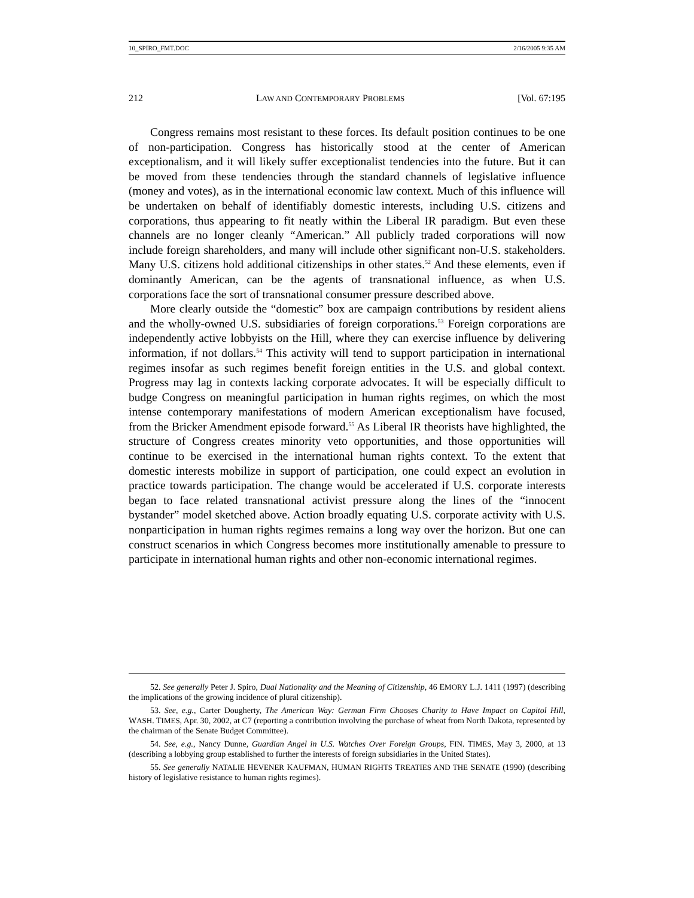10_SPIRO_FMT.DOC 2/16/2005 9:35 AM
212 LAW AND CONTEMPORARY PROBLEMS [Vol. 67:195
Congress remains most resistant to these forces. Its default position continues to be one of non-participation. Congress has historically stood at the center of American exceptionalism, and it will likely suffer exceptionalist tendencies into the future. But it can be moved from these tendencies through the standard channels of legislative influence (money and votes), as in the international economic law context. Much of this influence will be undertaken on behalf of identifiably domestic interests, including U.S. citizens and corporations, thus appearing to fit neatly within the Liberal IR paradigm. But even these channels are no longer cleanly “American.” All publicly traded corporations will now include foreign shareholders, and many will include other significant non-U.S. stakeholders. Many U.S. citizens hold additional citizenships in other states.<sup>52</sup> And these elements, even if dominantly American, can be the agents of transnational influence, as when U.S. corporations face the sort of transnational consumer pressure described above.
More clearly outside the “domestic” box are campaign contributions by resident aliens and the wholly-owned U.S. subsidiaries of foreign corporations.<sup>53</sup> Foreign corporations are independently active lobbyists on the Hill, where they can exercise influence by delivering information, if not dollars.<sup>54</sup> This activity will tend to support participation in international regimes insofar as such regimes benefit foreign entities in the U.S. and global context. Progress may lag in contexts lacking corporate advocates. It will be especially difficult to budge Congress on meaningful participation in human rights regimes, on which the most intense contemporary manifestations of modern American exceptionalism have focused, from the Bricker Amendment episode forward.<sup>55</sup> As Liberal IR theorists have highlighted, the structure of Congress creates minority veto opportunities, and those opportunities will continue to be exercised in the international human rights context. To the extent that domestic interests mobilize in support of participation, one could expect an evolution in practice towards participation. The change would be accelerated if U.S. corporate interests began to face related transnational activist pressure along the lines of the “innocent bystander” model sketched above. Action broadly equating U.S. corporate activity with U.S. nonparticipation in human rights regimes remains a long way over the horizon. But one can construct scenarios in which Congress becomes more institutionally amenable to pressure to participate in international human rights and other non-economic international regimes.
52. See generally Peter J. Spiro, Dual Nationality and the Meaning of Citizenship, 46 EMORY L.J. 1411 (1997) (describing the implications of the growing incidence of plural citizenship).
53. See, e.g., Carter Dougherty, The American Way: German Firm Chooses Charity to Have Impact on Capitol Hill, WASH. TIMES, Apr. 30, 2002, at C7 (reporting a contribution involving the purchase of wheat from North Dakota, represented by the chairman of the Senate Budget Committee).
54. See, e.g., Nancy Dunne, Guardian Angel in U.S. Watches Over Foreign Groups, FIN. TIMES, May 3, 2000, at 13 (describing a lobbying group established to further the interests of foreign subsidiaries in the United States).
55. See generally NATALIE HEVENER KAUFMAN, HUMAN RIGHTS TREATIES AND THE SENATE (1990) (describing history of legislative resistance to human rights regimes).